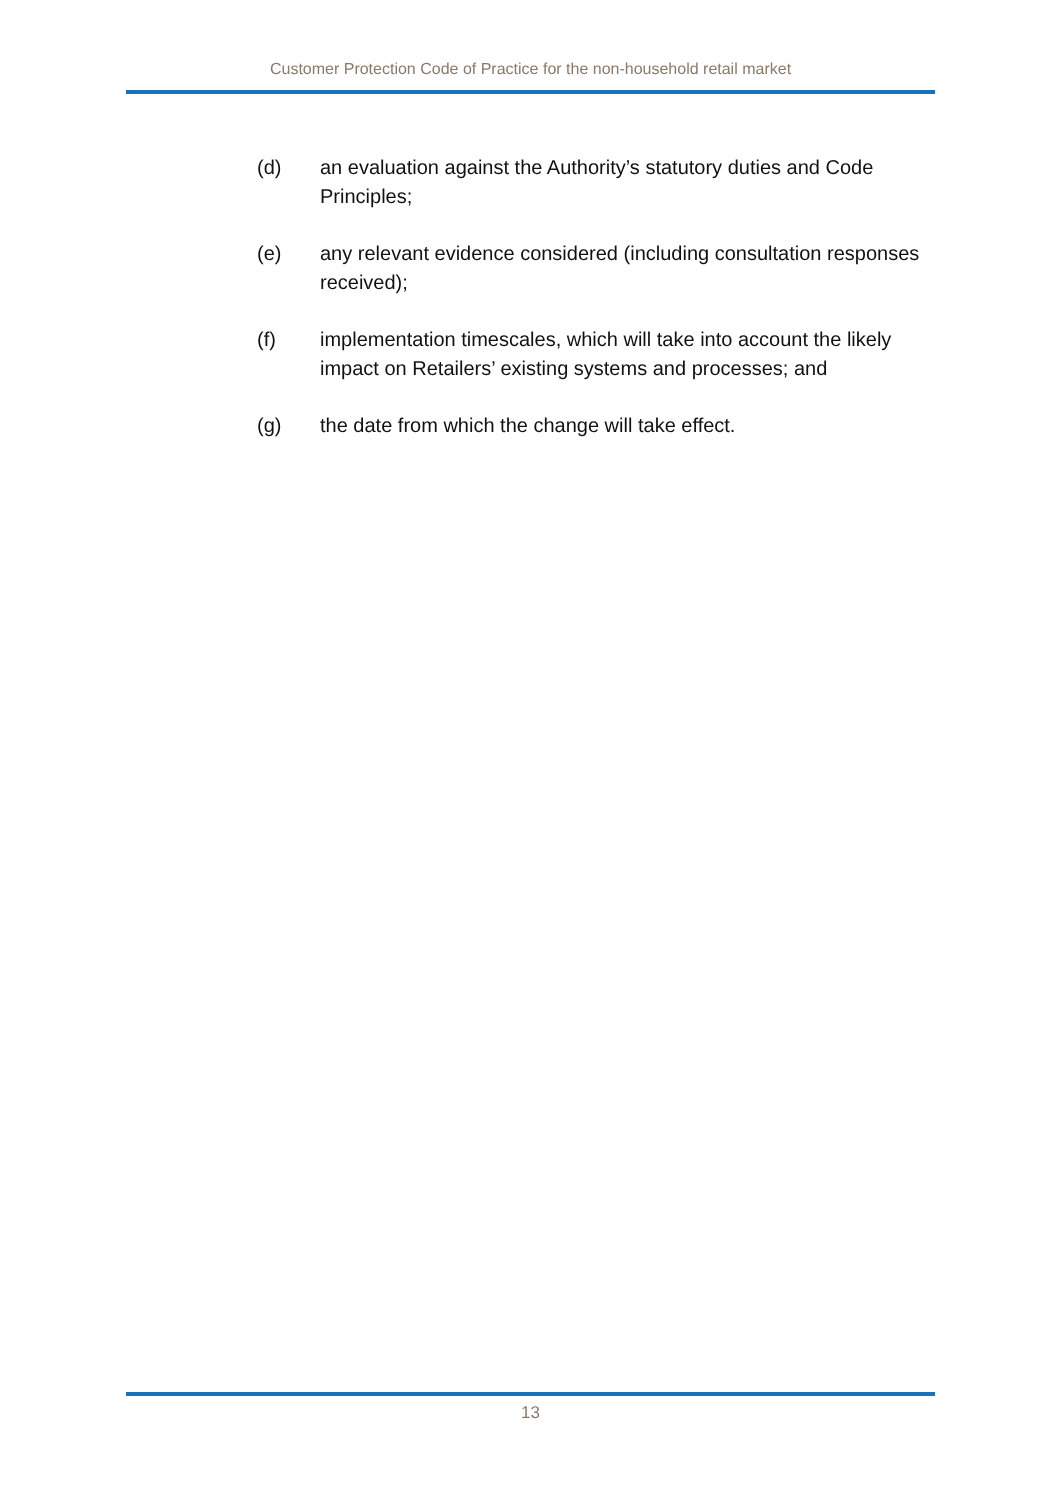Customer Protection Code of Practice for the non-household retail market
(d) an evaluation against the Authority’s statutory duties and Code Principles;
(e) any relevant evidence considered (including consultation responses received);
(f) implementation timescales, which will take into account the likely impact on Retailers’ existing systems and processes; and
(g) the date from which the change will take effect.
13